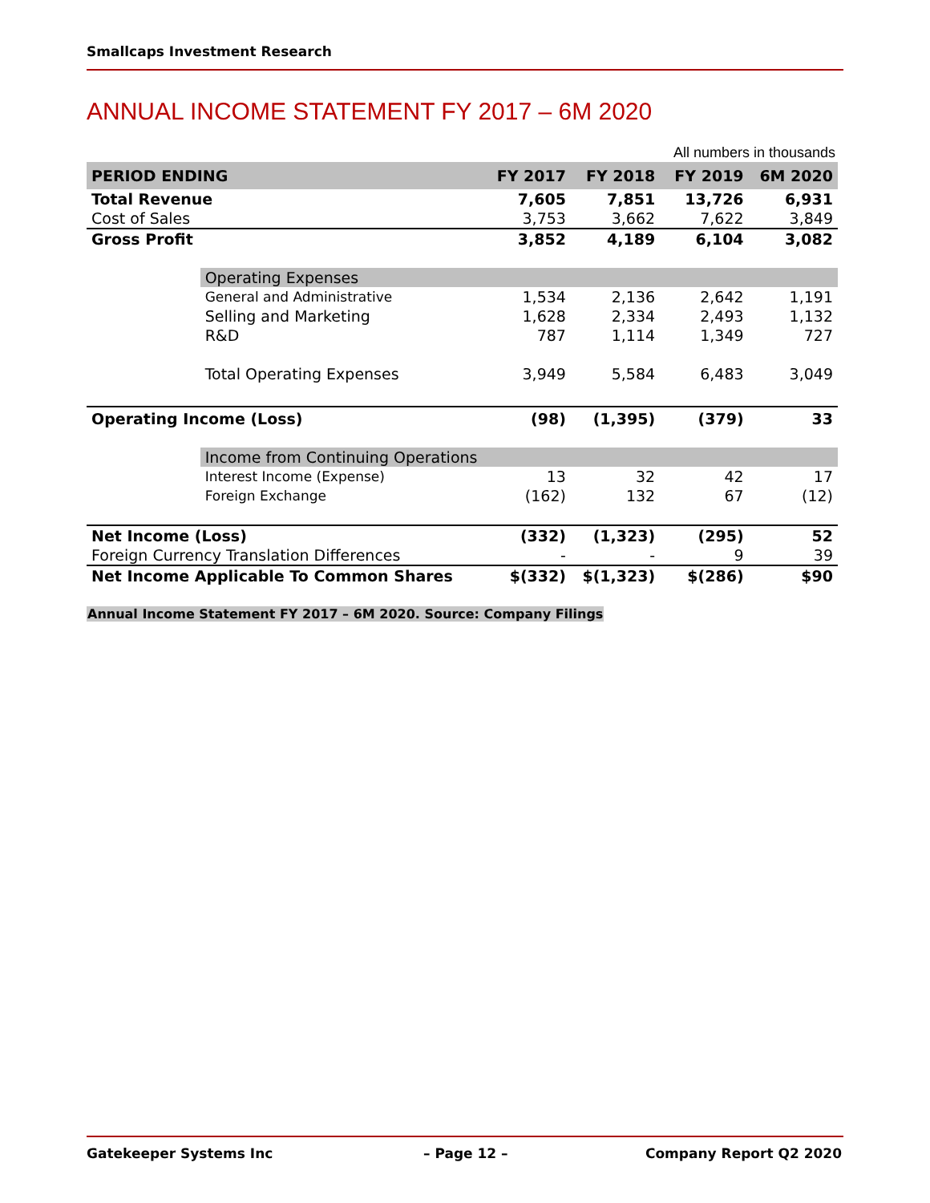Smallcaps Investment Research
ANNUAL INCOME STATEMENT FY 2017 – 6M 2020
All numbers in thousands
| PERIOD ENDING | | FY 2017 | FY 2018 | FY 2019 | 6M 2020 |
| --- | --- | --- | --- | --- | --- |
| Total Revenue | | 7,605 | 7,851 | 13,726 | 6,931 |
| Cost of Sales | | 3,753 | 3,662 | 7,622 | 3,849 |
| Gross Profit | | 3,852 | 4,189 | 6,104 | 3,082 |
| | Operating Expenses | | | | |
| | General and Administrative | 1,534 | 2,136 | 2,642 | 1,191 |
| | Selling and Marketing | 1,628 | 2,334 | 2,493 | 1,132 |
| | R&D | 787 | 1,114 | 1,349 | 727 |
| | Total Operating Expenses | 3,949 | 5,584 | 6,483 | 3,049 |
| Operating Income (Loss) | | (98) | (1,395) | (379) | 33 |
| | Income from Continuing Operations | | | | |
| | Interest Income (Expense) | 13 | 32 | 42 | 17 |
| | Foreign Exchange | (162) | 132 | 67 | (12) |
| Net Income (Loss) | | (332) | (1,323) | (295) | 52 |
| Foreign Currency Translation Differences | | - | - | 9 | 39 |
| Net Income Applicable To Common Shares | | $(332) | $(1,323) | $(286) | $90 |
Annual Income Statement FY 2017 – 6M 2020. Source: Company Filings
Gatekeeper Systems Inc – Page 12 – Company Report Q2 2020